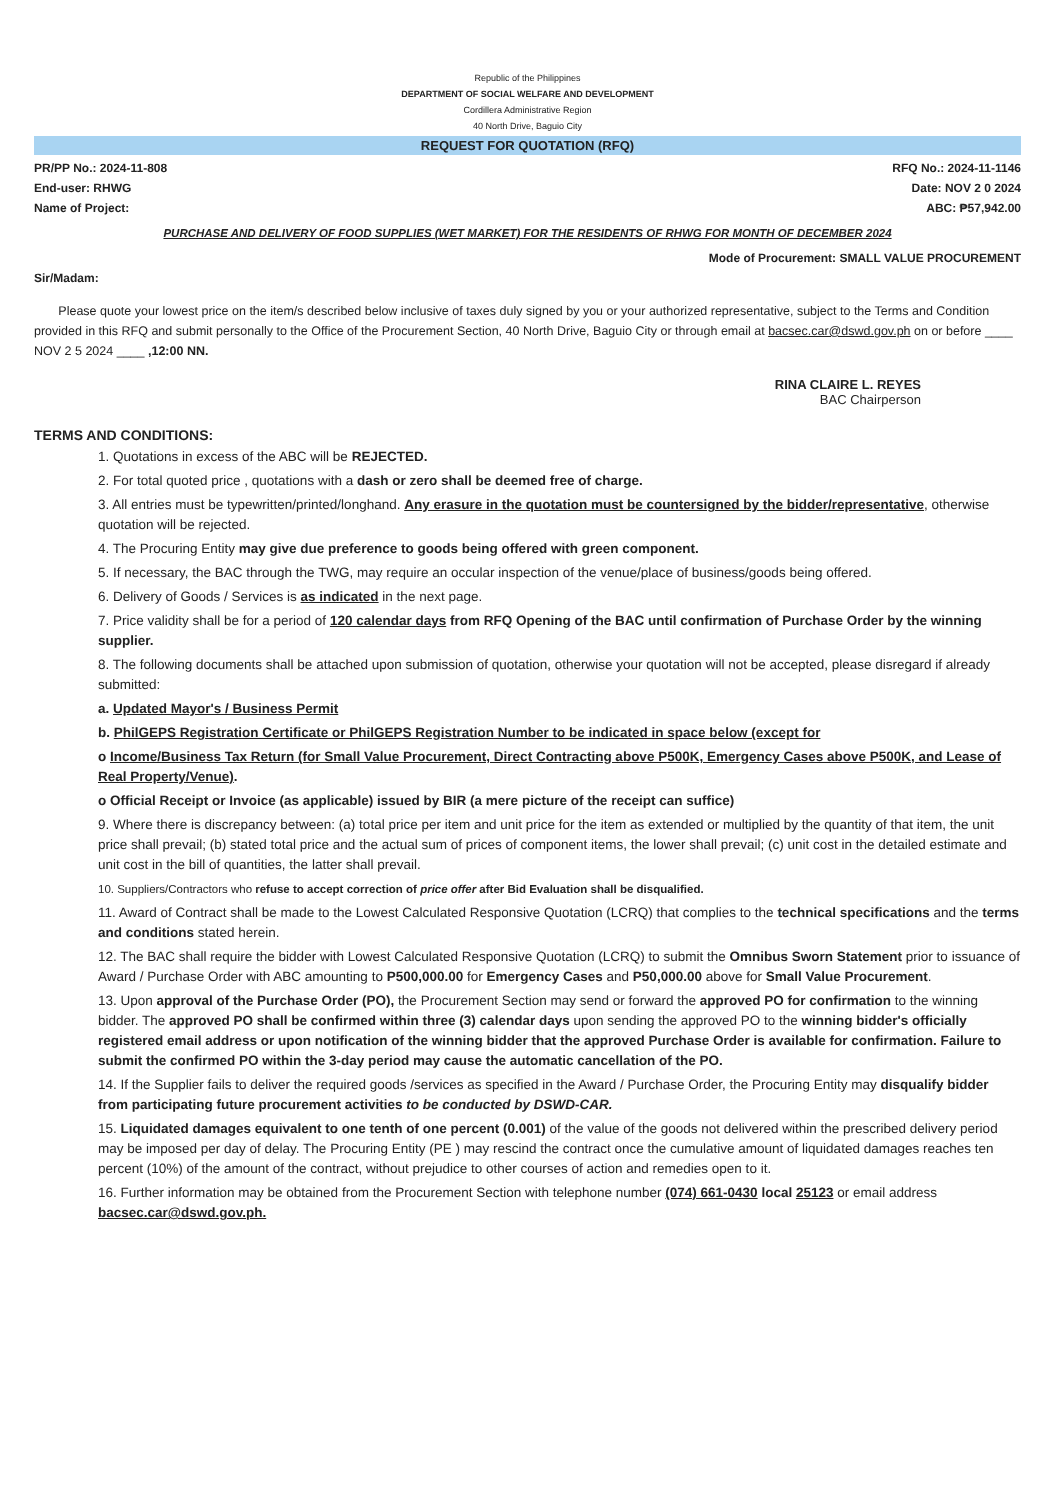Republic of the Philippines
DEPARTMENT OF SOCIAL WELFARE AND DEVELOPMENT
Cordillera Administrative Region
40 North Drive, Baguio City
REQUEST FOR QUOTATION (RFQ)
PR/PP No.: 2024-11-808 RFQ No.: 2024-11-1146
End-user: RHWG Date: NOV 2 0 2024
Name of Project: ABC: ₱57,942.00
PURCHASE AND DELIVERY OF FOOD SUPPLIES (WET MARKET) FOR THE RESIDENTS OF RHWG FOR MONTH OF DECEMBER 2024
Mode of Procurement: SMALL VALUE PROCUREMENT
Sir/Madam:
Please quote your lowest price on the item/s described below inclusive of taxes duly signed by you or your authorized representative, subject to the Terms and Condition provided in this RFQ and submit personally to the Office of the Procurement Section, 40 North Drive, Baguio City or through email at bacsec.car@dswd.gov.ph on or before ____ NOV 2 5 2024 ____ ,12:00 NN.
RINA CLAIRE L. REYES
BAC Chairperson
TERMS AND CONDITIONS:
1. Quotations in excess of the ABC will be REJECTED.
2. For total quoted price , quotations with a dash or zero shall be deemed free of charge.
3. All entries must be typewritten/printed/longhand. Any erasure in the quotation must be countersigned by the bidder/representative, otherwise quotation will be rejected.
4. The Procuring Entity may give due preference to goods being offered with green component.
5. If necessary, the BAC through the TWG, may require an occular inspection of the venue/place of business/goods being offered.
6. Delivery of Goods / Services is as indicated in the next page.
7. Price validity shall be for a period of 120 calendar days from RFQ Opening of the BAC until confirmation of Purchase Order by the winning supplier.
8. The following documents shall be attached upon submission of quotation, otherwise your quotation will not be accepted, please disregard if already submitted:
a. Updated Mayor's / Business Permit
b. PhilGEPS Registration Certificate or PhilGEPS Registration Number to be indicated in space below (except for
o Income/Business Tax Return (for Small Value Procurement, Direct Contracting above P500K, Emergency Cases above P500K, and Lease of Real Property/Venue).
o Official Receipt or Invoice (as applicable) issued by BIR (a mere picture of the receipt can suffice)
9. Where there is discrepancy between: (a) total price per item and unit price for the item as extended or multiplied by the quantity of that item, the unit price shall prevail; (b) stated total price and the actual sum of prices of component items, the lower shall prevail; (c) unit cost in the detailed estimate and unit cost in the bill of quantities, the latter shall prevail.
10. Suppliers/Contractors who refuse to accept correction of price offer after Bid Evaluation shall be disqualified.
11. Award of Contract shall be made to the Lowest Calculated Responsive Quotation (LCRQ) that complies to the technical specifications and the terms and conditions stated herein.
12. The BAC shall require the bidder with Lowest Calculated Responsive Quotation (LCRQ) to submit the Omnibus Sworn Statement prior to issuance of Award / Purchase Order with ABC amounting to P500,000.00 for Emergency Cases and P50,000.00 above for Small Value Procurement.
13. Upon approval of the Purchase Order (PO), the Procurement Section may send or forward the approved PO for confirmation to the winning bidder. The approved PO shall be confirmed within three (3) calendar days upon sending the approved PO to the winning bidder's officially registered email address or upon notification of the winning bidder that the approved Purchase Order is available for confirmation. Failure to submit the confirmed PO within the 3-day period may cause the automatic cancellation of the PO.
14. If the Supplier fails to deliver the required goods /services as specified in the Award / Purchase Order, the Procuring Entity may disqualify bidder from participating future procurement activities to be conducted by DSWD-CAR.
15. Liquidated damages equivalent to one tenth of one percent (0.001) of the value of the goods not delivered within the prescribed delivery period may be imposed per day of delay. The Procuring Entity (PE ) may rescind the contract once the cumulative amount of liquidated damages reaches ten percent (10%) of the amount of the contract, without prejudice to other courses of action and remedies open to it.
16. Further information may be obtained from the Procurement Section with telephone number (074) 661-0430 local 25123 or email address bacsec.car@dswd.gov.ph.